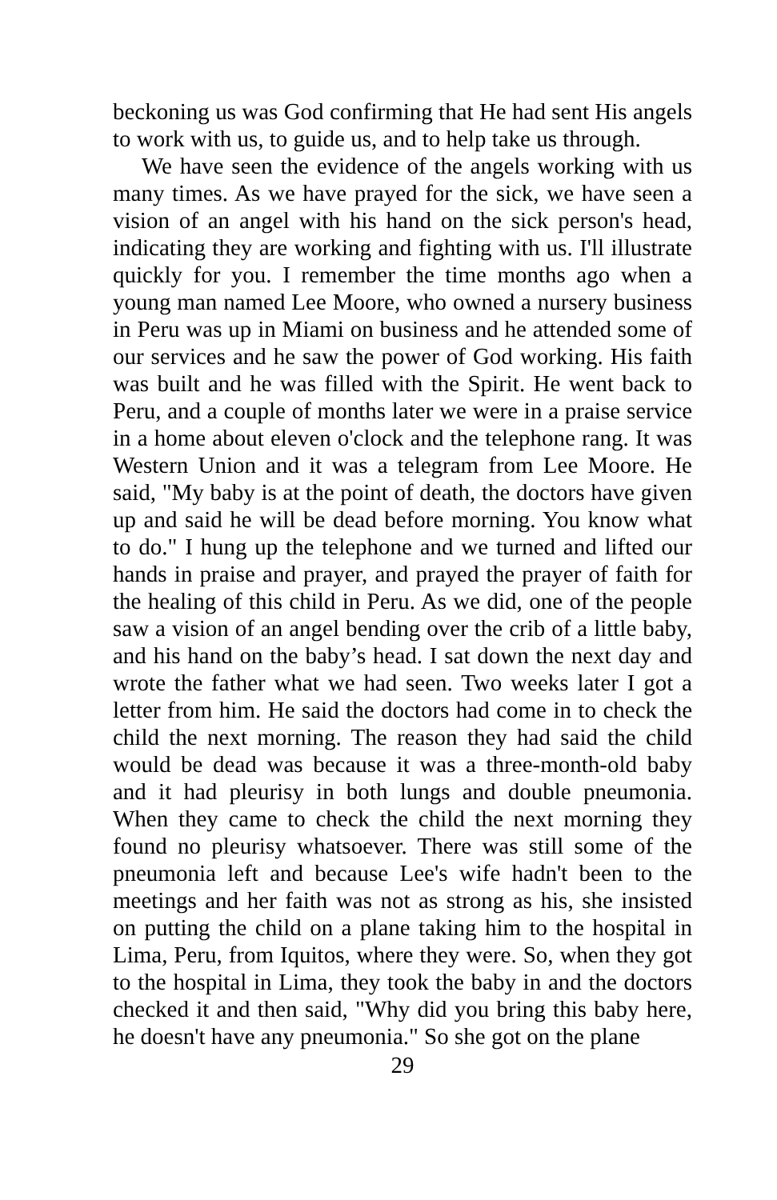beckoning us was God confirming that He had sent His angels to work with us, to guide us, and to help take us through.
We have seen the evidence of the angels working with us many times. As we have prayed for the sick, we have seen a vision of an angel with his hand on the sick person's head, indicating they are working and fighting with us. I'll illustrate quickly for you. I remember the time months ago when a young man named Lee Moore, who owned a nursery business in Peru was up in Miami on business and he attended some of our services and he saw the power of God working. His faith was built and he was filled with the Spirit. He went back to Peru, and a couple of months later we were in a praise service in a home about eleven o'clock and the telephone rang. It was Western Union and it was a telegram from Lee Moore. He said, "My baby is at the point of death, the doctors have given up and said he will be dead before morning. You know what to do." I hung up the telephone and we turned and lifted our hands in praise and prayer, and prayed the prayer of faith for the healing of this child in Peru. As we did, one of the people saw a vision of an angel bending over the crib of a little baby, and his hand on the baby’s head. I sat down the next day and wrote the father what we had seen. Two weeks later I got a letter from him. He said the doctors had come in to check the child the next morning. The reason they had said the child would be dead was because it was a three-month-old baby and it had pleurisy in both lungs and double pneumonia. When they came to check the child the next morning they found no pleurisy whatsoever. There was still some of the pneumonia left and because Lee's wife hadn't been to the meetings and her faith was not as strong as his, she insisted on putting the child on a plane taking him to the hospital in Lima, Peru, from Iquitos, where they were. So, when they got to the hospital in Lima, they took the baby in and the doctors checked it and then said, "Why did you bring this baby here, he doesn't have any pneumonia." So she got on the plane
29